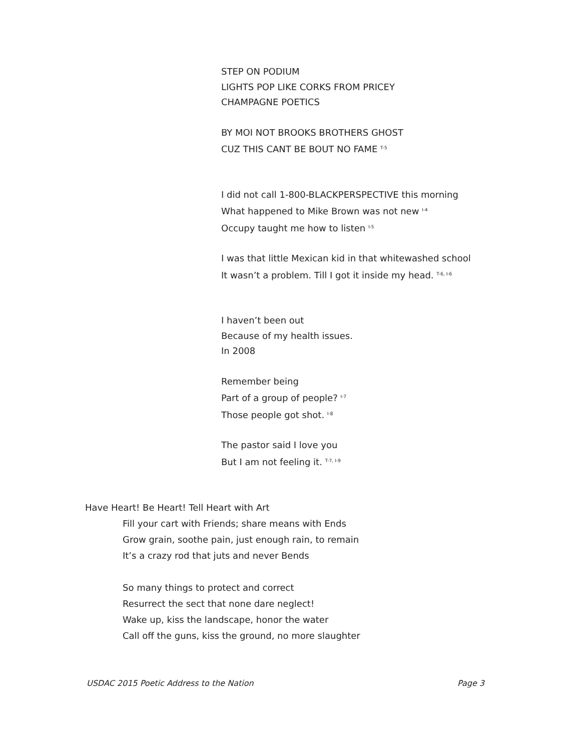STEP ON PODIUM
LIGHTS POP LIKE CORKS FROM PRICEY
CHAMPAGNE POETICS
BY MOI NOT BROOKS BROTHERS GHOST
CUZ THIS CANT BE BOUT NO FAME <sup>T-5</sup>
I did not call 1-800-BLACKPERSPECTIVE this morning
What happened to Mike Brown was not new <sup>I-4</sup>
Occupy taught me how to listen <sup>I-5</sup>
I was that little Mexican kid in that whitewashed school
It wasn’t a problem. Till I got it inside my head. <sup>T-6, I-6</sup>
I haven’t been out
Because of my health issues.
In 2008
Remember being
Part of a group of people? <sup>I-7</sup>
Those people got shot. <sup>I-8</sup>
The pastor said I love you
But I am not feeling it. <sup>T-7, I-9</sup>
Have Heart! Be Heart! Tell Heart with Art
Fill your cart with Friends; share means with Ends
Grow grain, soothe pain, just enough rain, to remain
It’s a crazy rod that juts and never Bends
So many things to protect and correct
Resurrect the sect that none dare neglect!
Wake up, kiss the landscape, honor the water
Call off the guns, kiss the ground, no more slaughter
USDAC 2015 Poetic Address to the Nation Page 3